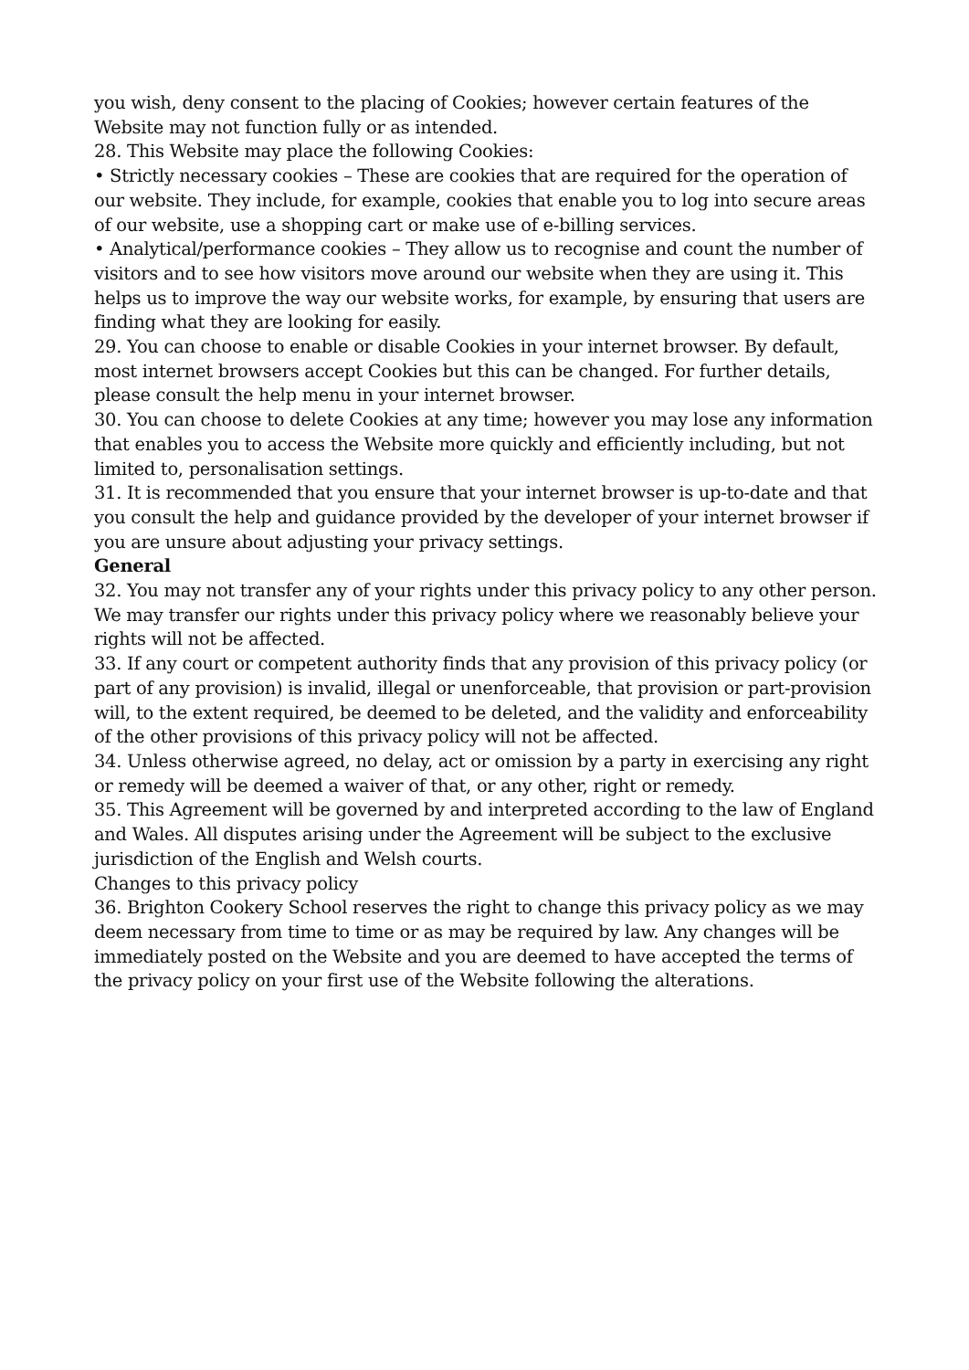you wish, deny consent to the placing of Cookies; however certain features of the Website may not function fully or as intended.
28. This Website may place the following Cookies:
• Strictly necessary cookies – These are cookies that are required for the operation of our website. They include, for example, cookies that enable you to log into secure areas of our website, use a shopping cart or make use of e-billing services.
• Analytical/performance cookies – They allow us to recognise and count the number of visitors and to see how visitors move around our website when they are using it. This helps us to improve the way our website works, for example, by ensuring that users are finding what they are looking for easily.
29. You can choose to enable or disable Cookies in your internet browser. By default, most internet browsers accept Cookies but this can be changed. For further details, please consult the help menu in your internet browser.
30. You can choose to delete Cookies at any time; however you may lose any information that enables you to access the Website more quickly and efficiently including, but not limited to, personalisation settings.
31. It is recommended that you ensure that your internet browser is up-to-date and that you consult the help and guidance provided by the developer of your internet browser if you are unsure about adjusting your privacy settings.
General
32. You may not transfer any of your rights under this privacy policy to any other person. We may transfer our rights under this privacy policy where we reasonably believe your rights will not be affected.
33. If any court or competent authority finds that any provision of this privacy policy (or part of any provision) is invalid, illegal or unenforceable, that provision or part-provision will, to the extent required, be deemed to be deleted, and the validity and enforceability of the other provisions of this privacy policy will not be affected.
34. Unless otherwise agreed, no delay, act or omission by a party in exercising any right or remedy will be deemed a waiver of that, or any other, right or remedy.
35. This Agreement will be governed by and interpreted according to the law of England and Wales. All disputes arising under the Agreement will be subject to the exclusive jurisdiction of the English and Welsh courts.
Changes to this privacy policy
36. Brighton Cookery School reserves the right to change this privacy policy as we may deem necessary from time to time or as may be required by law. Any changes will be immediately posted on the Website and you are deemed to have accepted the terms of the privacy policy on your first use of the Website following the alterations.